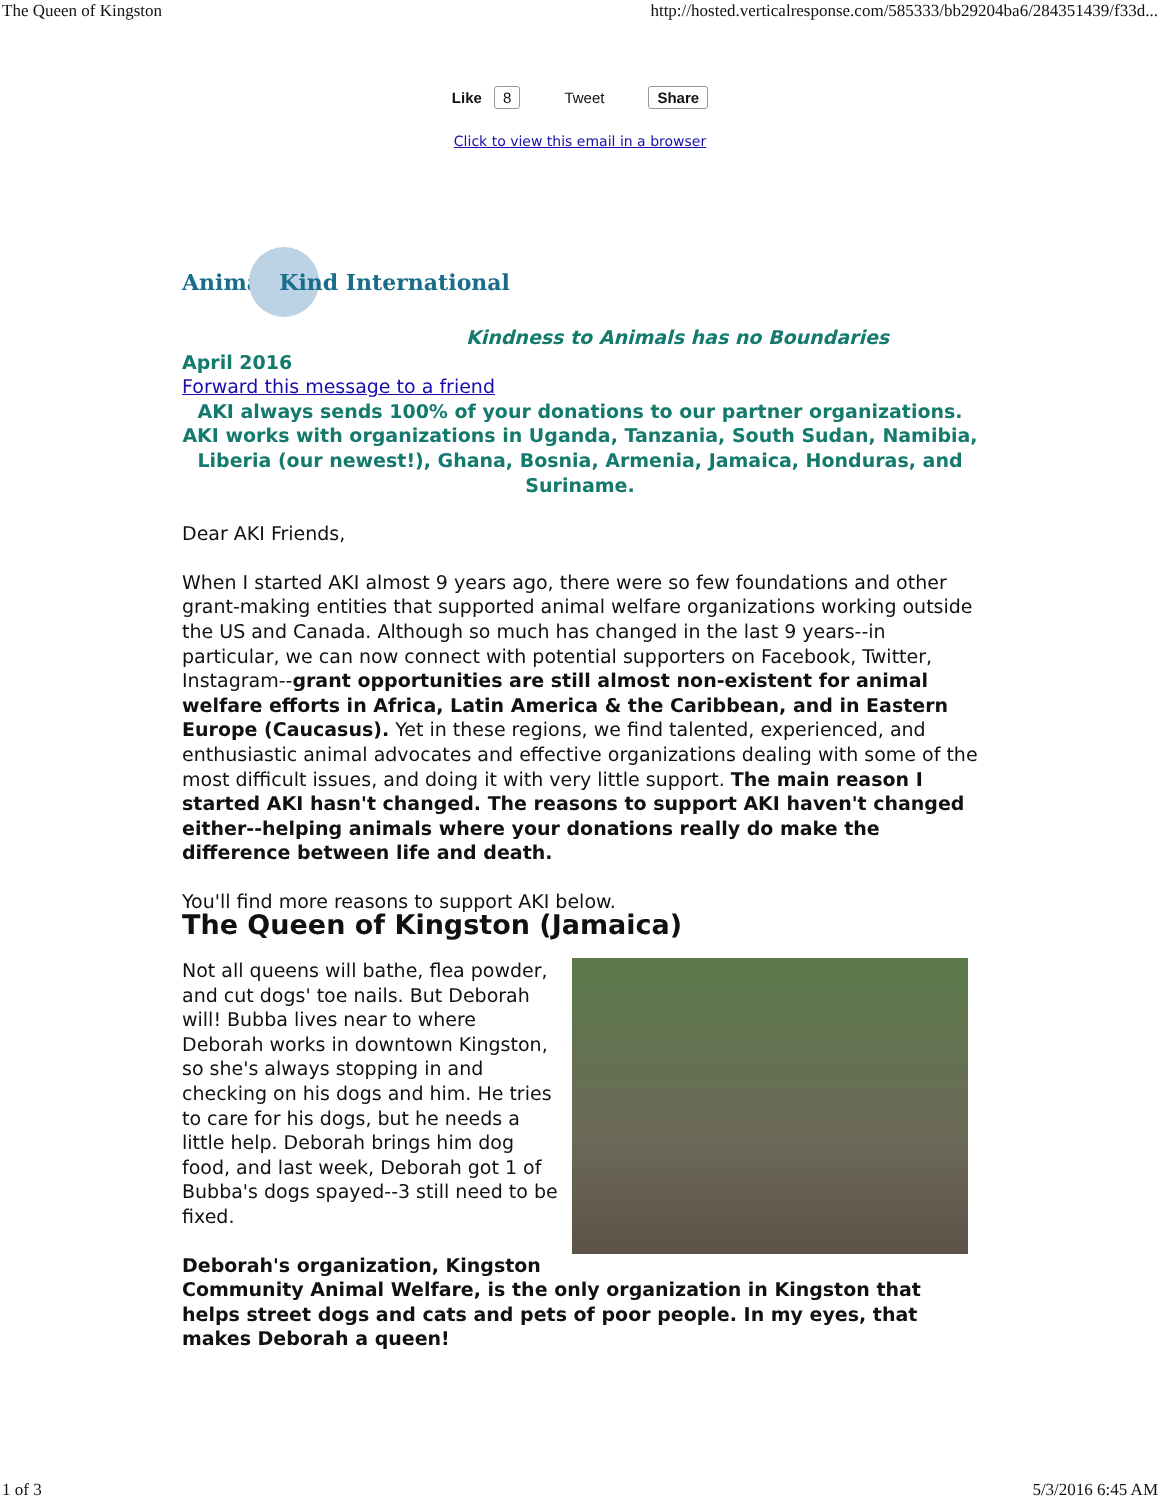The Queen of Kingston http://hosted.verticalresponse.com/585333/bb29204ba6/284351439/f33d...
Like 8 Tweet Share
Click to view this email in a browser
Animal Kind International
Kindness to Animals has no Boundaries
April 2016
Forward this message to a friend
AKI always sends 100% of your donations to our partner organizations. AKI works with organizations in Uganda, Tanzania, South Sudan, Namibia, Liberia (our newest!), Ghana, Bosnia, Armenia, Jamaica, Honduras, and Suriname.
Dear AKI Friends,
When I started AKI almost 9 years ago, there were so few foundations and other grant-making entities that supported animal welfare organizations working outside the US and Canada. Although so much has changed in the last 9 years--in particular, we can now connect with potential supporters on Facebook, Twitter, Instagram--grant opportunities are still almost non-existent for animal welfare efforts in Africa, Latin America & the Caribbean, and in Eastern Europe (Caucasus). Yet in these regions, we find talented, experienced, and enthusiastic animal advocates and effective organizations dealing with some of the most difficult issues, and doing it with very little support. The main reason I started AKI hasn't changed. The reasons to support AKI haven't changed either--helping animals where your donations really do make the difference between life and death.
You'll find more reasons to support AKI below.
The Queen of Kingston (Jamaica)
Not all queens will bathe, flea powder, and cut dogs' toe nails. But Deborah will! Bubba lives near to where Deborah works in downtown Kingston, so she's always stopping in and checking on his dogs and him. He tries to care for his dogs, but he needs a little help. Deborah brings him dog food, and last week, Deborah got 1 of Bubba's dogs spayed--3 still need to be fixed.
Deborah's organization, Kingston Community Animal Welfare, is the only organization in Kingston that helps street dogs and cats and pets of poor people. In my eyes, that makes Deborah a queen!
1 of 3 5/3/2016 6:45 AM